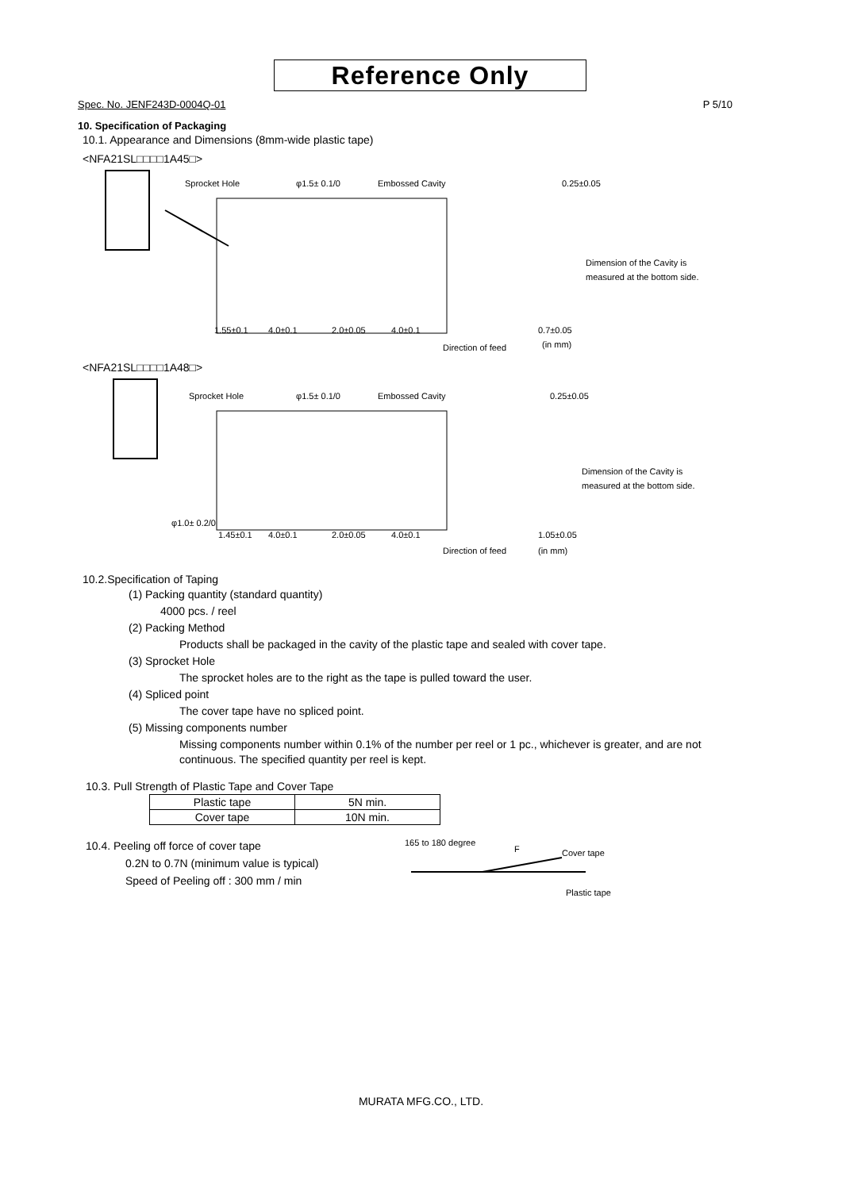Reference Only
Spec. No. JENF243D-0004Q-01 P 5/10
10. Specification of Packaging
10.1. Appearance and Dimensions (8mm-wide plastic tape)
<NFA21SL□□□□1A45□>
Sprocket Hole
φ1.5± 0.1/0
Embossed Cavity
0.25±0.05
Dimension of the Cavity is
measured at the bottom side.
1.55±0.1
4.0±0.1
2.0±0.05
4.0±0.1
0.7±0.05
(in mm)
Direction of feed
<NFA21SL□□□□1A48□>
Sprocket Hole
φ1.5± 0.1/0
Embossed Cavity
0.25±0.05
Dimension of the Cavity is
measured at the bottom side.
φ1.0± 0.2/0
1.45±0.1
4.0±0.1
2.0±0.05
4.0±0.1
1.05±0.05
(in mm)
Direction of feed
10.2.Specification of Taping
(1) Packing quantity (standard quantity)
4000 pcs. / reel
(2) Packing Method
Products shall be packaged in the cavity of the plastic tape and sealed with cover tape.
(3) Sprocket Hole
The sprocket holes are to the right as the tape is pulled toward the user.
(4) Spliced point
The cover tape have no spliced point.
(5) Missing components number
Missing components number within 0.1% of the number per reel or 1 pc., whichever is greater, and are not continuous. The specified quantity per reel is kept.
10.3. Pull Strength of Plastic Tape and Cover Tape
| Plastic tape | 5N min. |
| Cover tape | 10N min. |
10.4. Peeling off force of cover tape
0.2N to 0.7N (minimum value is typical)
Speed of Peeling off : 300 mm / min
165 to 180 degree
F
Cover tape
Plastic tape
MURATA MFG.CO., LTD.